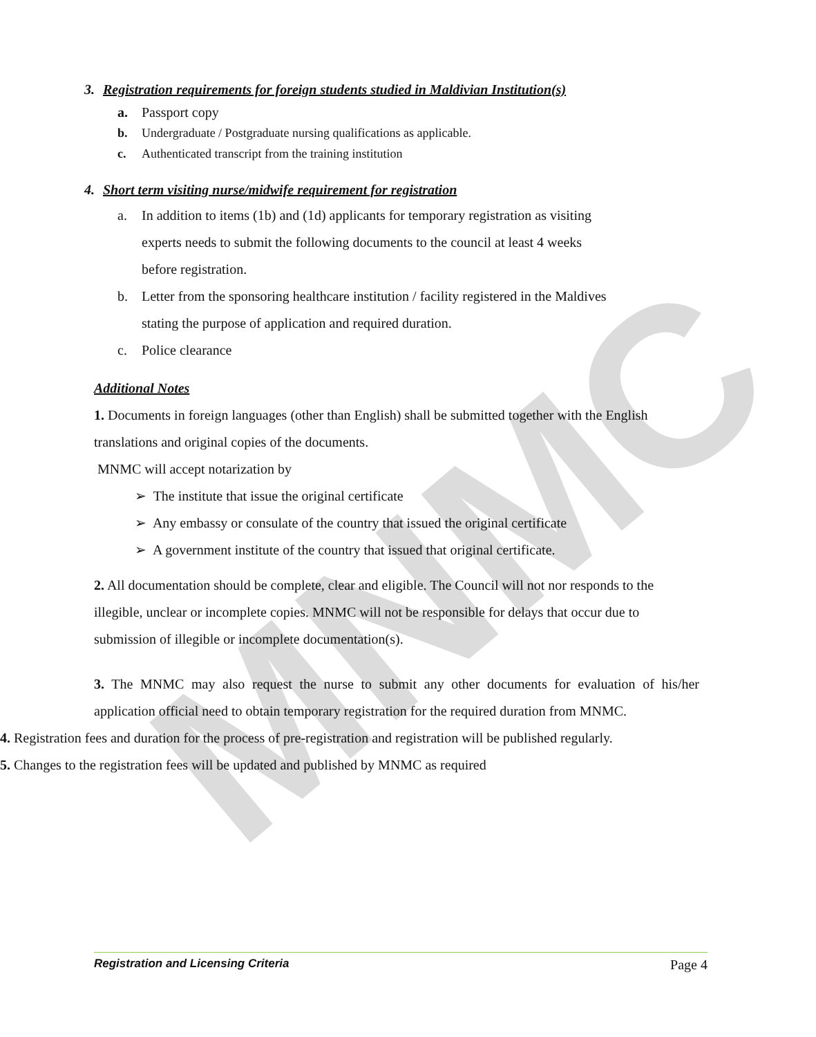MNMC
3. Registration requirements for foreign students studied in Maldivian Institution(s)
a. Passport copy
b. Undergraduate / Postgraduate nursing qualifications as applicable.
c. Authenticated transcript from the training institution
4. Short term visiting nurse/midwife requirement for registration
a. In addition to items (1b) and (1d) applicants for temporary registration as visiting
experts needs to submit the following documents to the council at least 4 weeks
before registration.
b. Letter from the sponsoring healthcare institution / facility registered in the Maldives
stating the purpose of application and required duration.
c. Police clearance
Additional Notes
1. Documents in foreign languages (other than English) shall be submitted together with the English translations and original copies of the documents.
MNMC will accept notarization by
➢ The institute that issue the original certificate
➢ Any embassy or consulate of the country that issued the original certificate
➢ A government institute of the country that issued that original certificate.
2. All documentation should be complete, clear and eligible. The Council will not nor responds to the illegible, unclear or incomplete copies. MNMC will not be responsible for delays that occur due to submission of illegible or incomplete documentation(s).
3. The MNMC may also request the nurse to submit any other documents for evaluation of his/her application official need to obtain temporary registration for the required duration from MNMC.
4. Registration fees and duration for the process of pre-registration and registration will be published regularly.
5. Changes to the registration fees will be updated and published by MNMC as required
Registration and Licensing Criteria Page 4